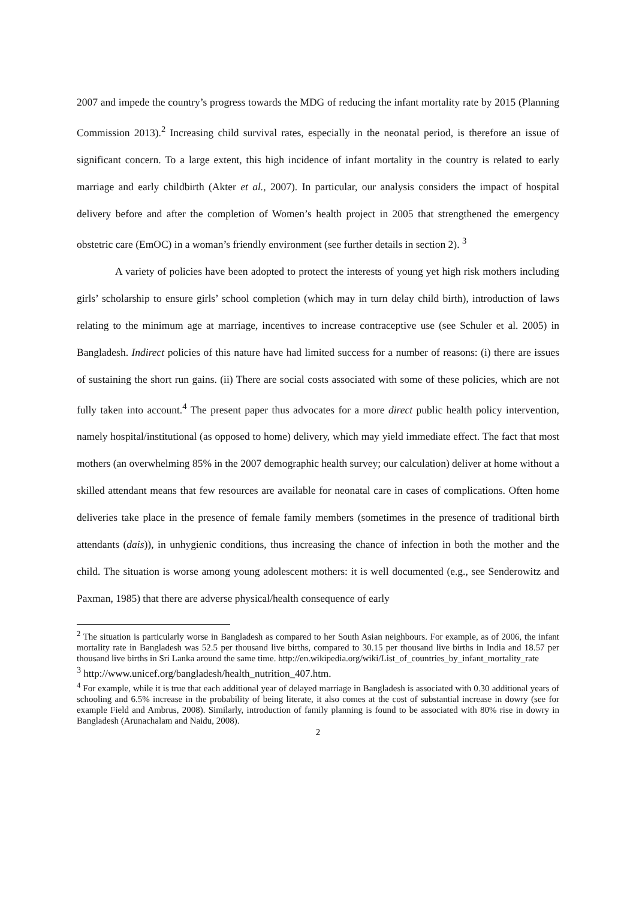2007 and impede the country’s progress towards the MDG of reducing the infant mortality rate by 2015 (Planning Commission 2013).<sup>2</sup> Increasing child survival rates, especially in the neonatal period, is therefore an issue of significant concern. To a large extent, this high incidence of infant mortality in the country is related to early marriage and early childbirth (Akter et al., 2007). In particular, our analysis considers the impact of hospital delivery before and after the completion of Women’s health project in 2005 that strengthened the emergency obstetric care (EmOC) in a woman’s friendly environment (see further details in section 2). <sup>3</sup>
A variety of policies have been adopted to protect the interests of young yet high risk mothers including girls’ scholarship to ensure girls’ school completion (which may in turn delay child birth), introduction of laws relating to the minimum age at marriage, incentives to increase contraceptive use (see Schuler et al. 2005) in Bangladesh. Indirect policies of this nature have had limited success for a number of reasons: (i) there are issues of sustaining the short run gains. (ii) There are social costs associated with some of these policies, which are not fully taken into account.<sup>4</sup> The present paper thus advocates for a more direct public health policy intervention, namely hospital/institutional (as opposed to home) delivery, which may yield immediate effect. The fact that most mothers (an overwhelming 85% in the 2007 demographic health survey; our calculation) deliver at home without a skilled attendant means that few resources are available for neonatal care in cases of complications. Often home deliveries take place in the presence of female family members (sometimes in the presence of traditional birth attendants (dais)), in unhygienic conditions, thus increasing the chance of infection in both the mother and the child. The situation is worse among young adolescent mothers: it is well documented (e.g., see Senderowitz and Paxman, 1985) that there are adverse physical/health consequence of early
<sup>2</sup> The situation is particularly worse in Bangladesh as compared to her South Asian neighbours. For example, as of 2006, the infant mortality rate in Bangladesh was 52.5 per thousand live births, compared to 30.15 per thousand live births in India and 18.57 per thousand live births in Sri Lanka around the same time. http://en.wikipedia.org/wiki/List_of_countries_by_infant_mortality_rate
<sup>3</sup> http://www.unicef.org/bangladesh/health_nutrition_407.htm.
<sup>4</sup> For example, while it is true that each additional year of delayed marriage in Bangladesh is associated with 0.30 additional years of schooling and 6.5% increase in the probability of being literate, it also comes at the cost of substantial increase in dowry (see for example Field and Ambrus, 2008). Similarly, introduction of family planning is found to be associated with 80% rise in dowry in Bangladesh (Arunachalam and Naidu, 2008).
2